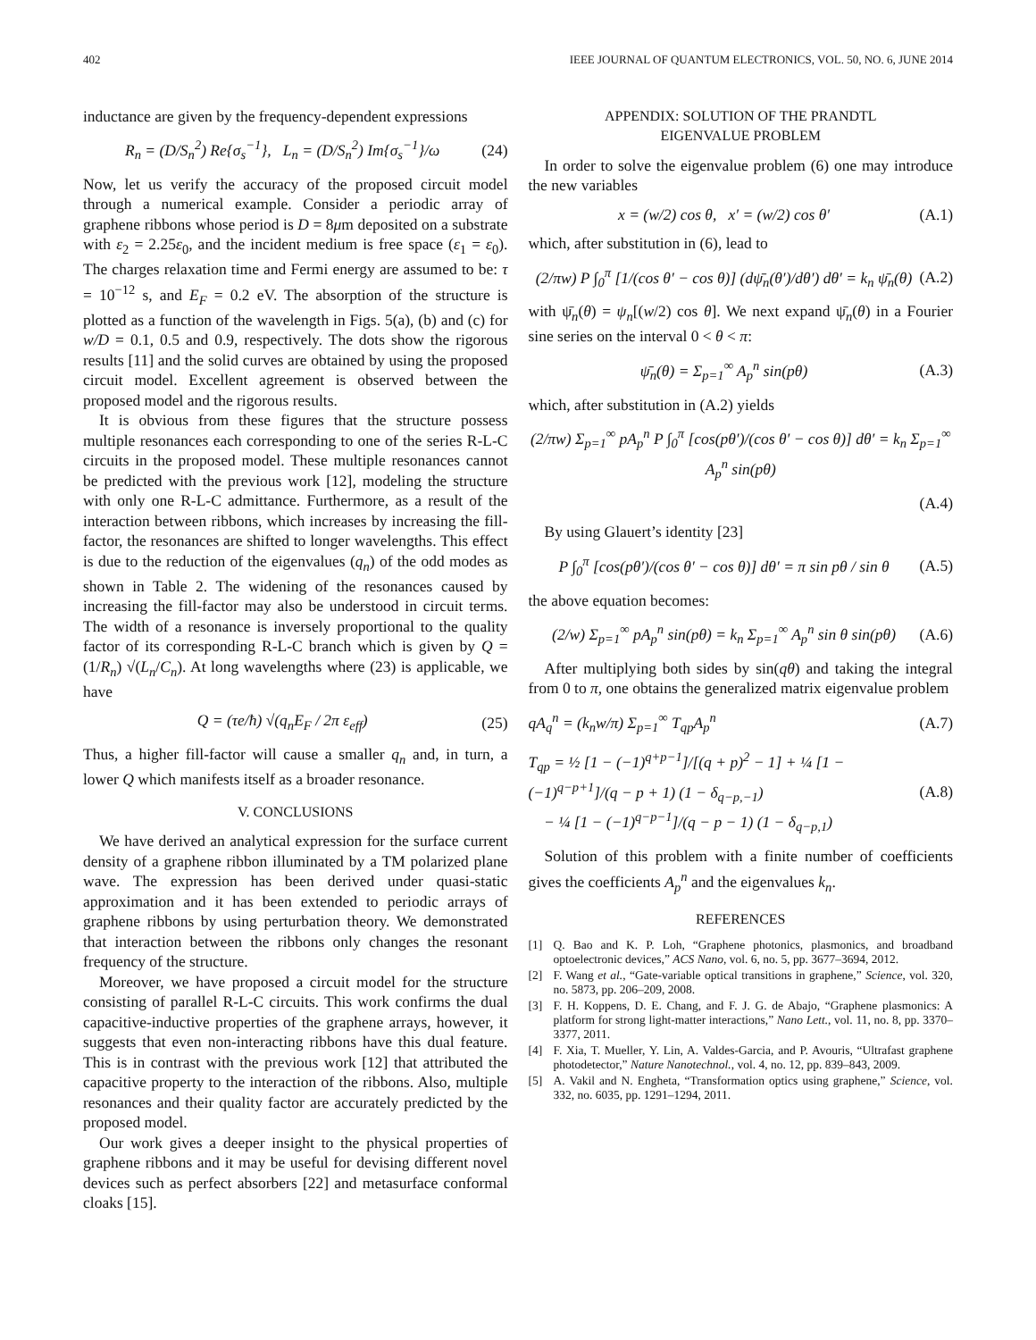402 IEEE JOURNAL OF QUANTUM ELECTRONICS, VOL. 50, NO. 6, JUNE 2014
inductance are given by the frequency-dependent expressions
R<sub>n</sub> = (D/S<sub>n</sub><sup>2</sup>) Re{σ<sub>s</sub><sup>−1</sup>}, L<sub>n</sub> = (D/S<sub>n</sub><sup>2</sup>) Im{σ<sub>s</sub><sup>−1</sup>}/ω (24)
Now, let us verify the accuracy of the proposed circuit model through a numerical example. Consider a periodic array of graphene ribbons whose period is D = 8μm deposited on a substrate with ε<sub>2</sub> = 2.25ε<sub>0</sub>, and the incident medium is free space (ε<sub>1</sub> = ε<sub>0</sub>). The charges relaxation time and Fermi energy are assumed to be: τ = 10<sup>−12</sup> s, and E<sub>F</sub> = 0.2 eV. The absorption of the structure is plotted as a function of the wavelength in Figs. 5(a), (b) and (c) for w/D = 0.1, 0.5 and 0.9, respectively. The dots show the rigorous results [11] and the solid curves are obtained by using the proposed circuit model. Excellent agreement is observed between the proposed model and the rigorous results.
It is obvious from these figures that the structure possess multiple resonances each corresponding to one of the series R-L-C circuits in the proposed model. These multiple resonances cannot be predicted with the previous work [12], modeling the structure with only one R-L-C admittance. Furthermore, as a result of the interaction between ribbons, which increases by increasing the fill-factor, the resonances are shifted to longer wavelengths. This effect is due to the reduction of the eigenvalues (q<sub>n</sub>) of the odd modes as shown in Table 2. The widening of the resonances caused by increasing the fill-factor may also be understood in circuit terms. The width of a resonance is inversely proportional to the quality factor of its corresponding R-L-C branch which is given by Q = (1/R<sub>n</sub>) √(L<sub>n</sub>/C<sub>n</sub>). At long wavelengths where (23) is applicable, we have
Q = (τe/ħ) √(q<sub>n</sub>E<sub>F</sub> / 2π ε<sub>eff</sub>) (25)
Thus, a higher fill-factor will cause a smaller q<sub>n</sub> and, in turn, a lower Q which manifests itself as a broader resonance.
V. CONCLUSIONS
We have derived an analytical expression for the surface current density of a graphene ribbon illuminated by a TM polarized plane wave. The expression has been derived under quasi-static approximation and it has been extended to periodic arrays of graphene ribbons by using perturbation theory. We demonstrated that interaction between the ribbons only changes the resonant frequency of the structure.
Moreover, we have proposed a circuit model for the structure consisting of parallel R-L-C circuits. This work confirms the dual capacitive-inductive properties of the graphene arrays, however, it suggests that even non-interacting ribbons have this dual feature. This is in contrast with the previous work [12] that attributed the capacitive property to the interaction of the ribbons. Also, multiple resonances and their quality factor are accurately predicted by the proposed model.
Our work gives a deeper insight to the physical properties of graphene ribbons and it may be useful for devising different novel devices such as perfect absorbers [22] and metasurface conformal cloaks [15].
APPENDIX: SOLUTION OF THE PRANDTL
EIGENVALUE PROBLEM
In order to solve the eigenvalue problem (6) one may introduce the new variables
x = (w/2) cos θ, x′ = (w/2) cos θ′ (A.1)
which, after substitution in (6), lead to
(2/πw) P ∫<sub>0</sub><sup>π</sup> [1/(cos θ′ − cos θ)] (dψ̄<sub>n</sub>(θ′)/dθ′) dθ′ = k<sub>n</sub> ψ̄<sub>n</sub>(θ) (A.2)
with ψ̄<sub>n</sub>(θ) = ψ<sub>n</sub>[(w/2) cos θ]. We next expand ψ̄<sub>n</sub>(θ) in a Fourier sine series on the interval 0 < θ < π:
ψ̄<sub>n</sub>(θ) = Σ<sub>p=1</sub><sup>∞</sup> A<sub>p</sub><sup>n</sup> sin(pθ) (A.3)
which, after substitution in (A.2) yields
(2/πw) Σ<sub>p=1</sub><sup>∞</sup> pA<sub>p</sub><sup>n</sup> P ∫<sub>0</sub><sup>π</sup> [cos(pθ′)/(cos θ′ − cos θ)] dθ′ = k<sub>n</sub> Σ<sub>p=1</sub><sup>∞</sup> A<sub>p</sub><sup>n</sup> sin(pθ)
(A.4)
By using Glauert’s identity [23]
P ∫<sub>0</sub><sup>π</sup> [cos(pθ′)/(cos θ′ − cos θ)] dθ′ = π sin pθ / sin θ (A.5)
the above equation becomes:
(2/w) Σ<sub>p=1</sub><sup>∞</sup> pA<sub>p</sub><sup>n</sup> sin(pθ) = k<sub>n</sub> Σ<sub>p=1</sub><sup>∞</sup> A<sub>p</sub><sup>n</sup> sin θ sin(pθ) (A.6)
After multiplying both sides by sin(qθ) and taking the integral from 0 to π, one obtains the generalized matrix eigenvalue problem
qA<sub>q</sub><sup>n</sup> = (k<sub>n</sub>w/π) Σ<sub>p=1</sub><sup>∞</sup> T<sub>qp</sub>A<sub>p</sub><sup>n</sup> (A.7)
T<sub>qp</sub> = ½ [1 − (−1)<sup>q+p−1</sup>]/[(q + p)<sup>2</sup> − 1] + ¼ [1 − (−1)<sup>q−p+1</sup>]/(q − p + 1) (1 − δ<sub>q−p,−1</sub>)
− ¼ [1 − (−1)<sup>q−p−1</sup>]/(q − p − 1) (1 − δ<sub>q−p,1</sub>) (A.8)
Solution of this problem with a finite number of coefficients gives the coefficients A<sub>p</sub><sup>n</sup> and the eigenvalues k<sub>n</sub>.
REFERENCES
[1] Q. Bao and K. P. Loh, “Graphene photonics, plasmonics, and broadband optoelectronic devices,” ACS Nano, vol. 6, no. 5, pp. 3677–3694, 2012.
[2] F. Wang et al., “Gate-variable optical transitions in graphene,” Science, vol. 320, no. 5873, pp. 206–209, 2008.
[3] F. H. Koppens, D. E. Chang, and F. J. G. de Abajo, “Graphene plasmonics: A platform for strong light-matter interactions,” Nano Lett., vol. 11, no. 8, pp. 3370–3377, 2011.
[4] F. Xia, T. Mueller, Y. Lin, A. Valdes-Garcia, and P. Avouris, “Ultrafast graphene photodetector,” Nature Nanotechnol., vol. 4, no. 12, pp. 839–843, 2009.
[5] A. Vakil and N. Engheta, “Transformation optics using graphene,” Science, vol. 332, no. 6035, pp. 1291–1294, 2011.